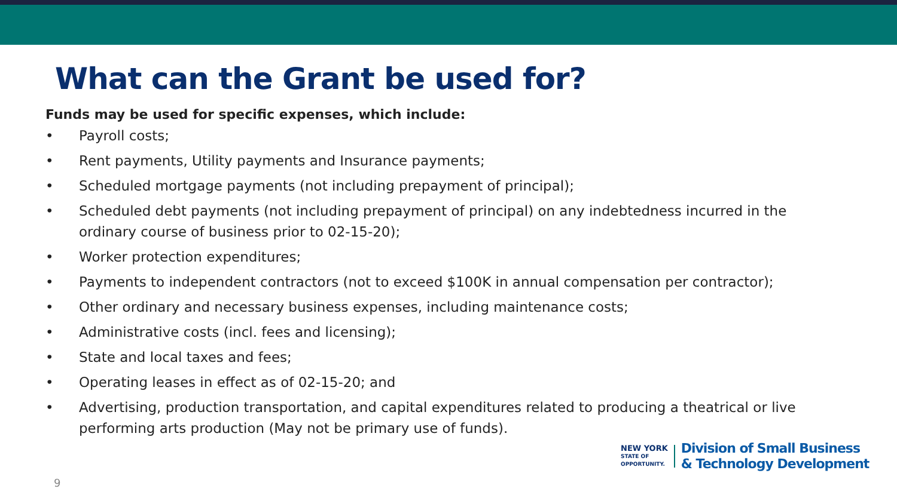What can the Grant be used for?
Funds may be used for specific expenses, which include:
• Payroll costs;
• Rent payments, Utility payments and Insurance payments;
• Scheduled mortgage payments (not including prepayment of principal);
• Scheduled debt payments (not including prepayment of principal) on any indebtedness incurred in the ordinary course of business prior to 02-15-20);
• Worker protection expenditures;
• Payments to independent contractors (not to exceed $100K in annual compensation per contractor);
• Other ordinary and necessary business expenses, including maintenance costs;
• Administrative costs (incl. fees and licensing);
• State and local taxes and fees;
• Operating leases in effect as of 02-15-20; and
• Advertising, production transportation, and capital expenditures related to producing a theatrical or live performing arts production (May not be primary use of funds).
9
NEW YORK
STATE OF
OPPORTUNITY.
Division of Small Business
& Technology Development